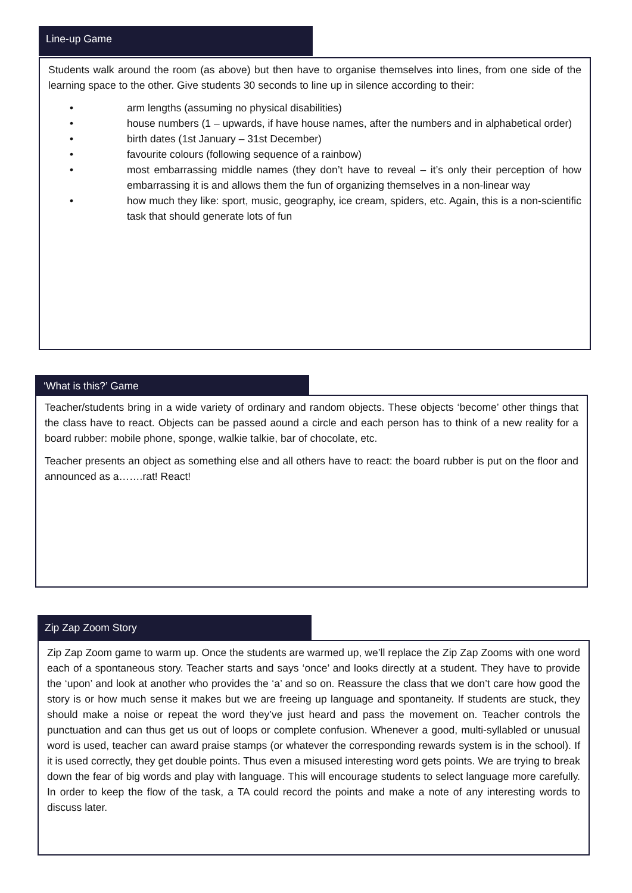Line-up Game
Students walk around the room (as above) but then have to organise themselves into lines, from one side of the learning space to the other. Give students 30 seconds to line up in silence according to their:
• arm lengths (assuming no physical disabilities)
• house numbers (1 – upwards, if have house names, after the numbers and in alphabetical order)
• birth dates (1st January – 31st December)
• favourite colours (following sequence of a rainbow)
• most embarrassing middle names (they don’t have to reveal – it’s only their perception of how embarrassing it is and allows them the fun of organizing themselves in a non-linear way
• how much they like: sport, music, geography, ice cream, spiders, etc. Again, this is a non-scientific task that should generate lots of fun
‘What is this?’ Game
Teacher/students bring in a wide variety of ordinary and random objects. These objects ‘become’ other things that the class have to react. Objects can be passed aound a circle and each person has to think of a new reality for a board rubber: mobile phone, sponge, walkie talkie, bar of chocolate, etc.
Teacher presents an object as something else and all others have to react: the board rubber is put on the floor and announced as a…….rat! React!
Zip Zap Zoom Story
Zip Zap Zoom game to warm up. Once the students are warmed up, we’ll replace the Zip Zap Zooms with one word each of a spontaneous story. Teacher starts and says ‘once’ and looks directly at a student. They have to provide the ‘upon’ and look at another who provides the ‘a’ and so on. Reassure the class that we don’t care how good the story is or how much sense it makes but we are freeing up language and spontaneity. If students are stuck, they should make a noise or repeat the word they’ve just heard and pass the movement on. Teacher controls the punctuation and can thus get us out of loops or complete confusion. Whenever a good, multi-syllabled or unusual word is used, teacher can award praise stamps (or whatever the corresponding rewards system is in the school). If it is used correctly, they get double points. Thus even a misused interesting word gets points. We are trying to break down the fear of big words and play with language. This will encourage students to select language more carefully. In order to keep the flow of the task, a TA could record the points and make a note of any interesting words to discuss later.